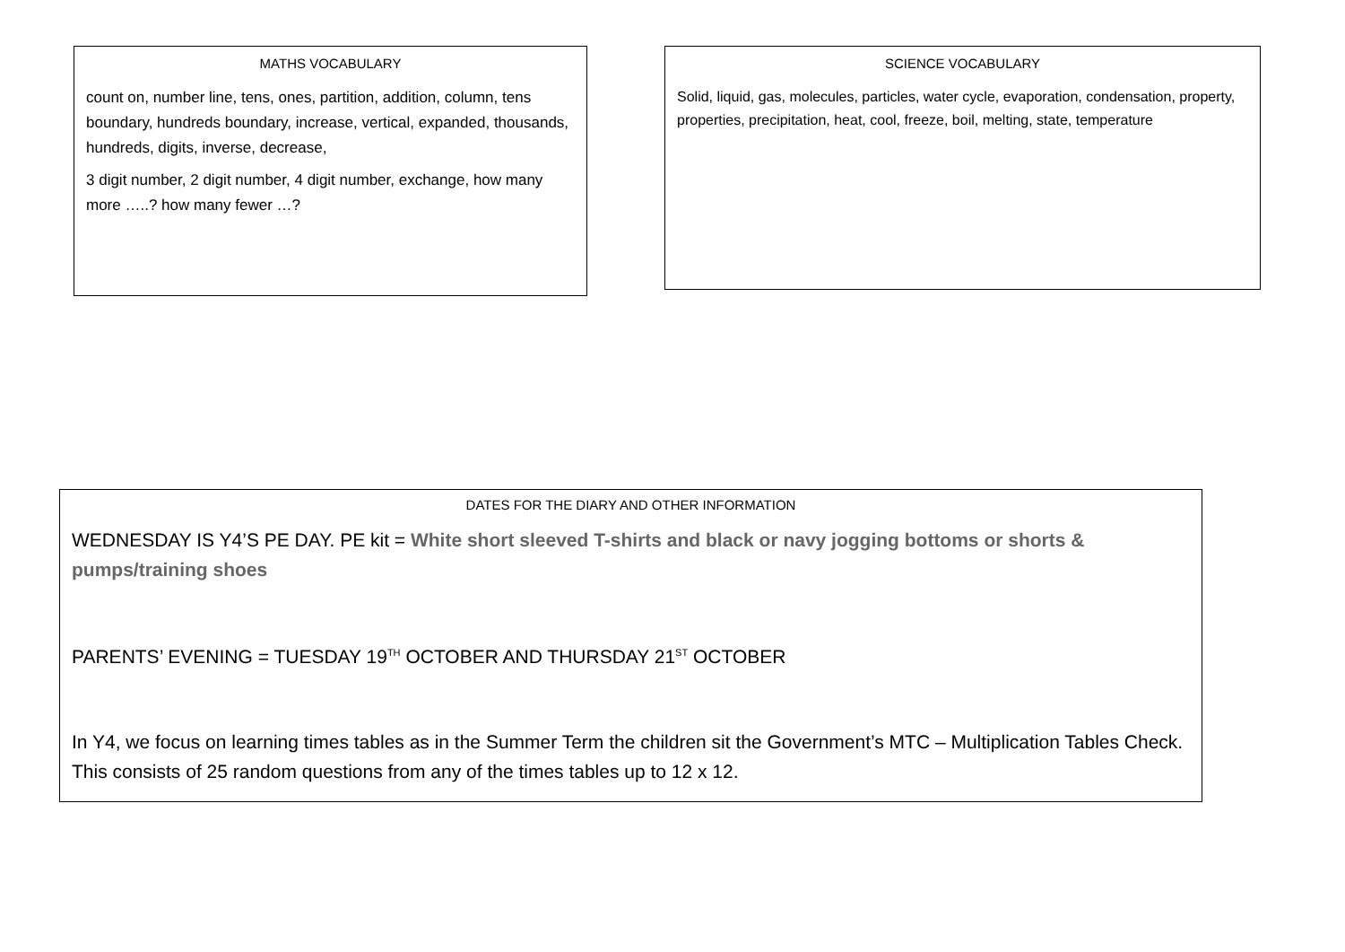MATHS VOCABULARY
count on, number line, tens, ones, partition, addition, column, tens boundary, hundreds boundary, increase, vertical, expanded, thousands, hundreds, digits, inverse, decrease,
3 digit number, 2 digit number, 4 digit number, exchange, how many more …..? how many fewer …?
SCIENCE VOCABULARY
Solid, liquid, gas, molecules, particles, water cycle, evaporation, condensation, property, properties, precipitation, heat, cool, freeze, boil, melting, state, temperature
DATES FOR THE DIARY AND OTHER INFORMATION
WEDNESDAY IS Y4’S PE DAY. PE kit = White short sleeved T-shirts and black or navy jogging bottoms or shorts & pumps/training shoes
PARENTS’ EVENING = TUESDAY 19<sup>TH</sup> OCTOBER AND THURSDAY 21<sup>ST</sup> OCTOBER
In Y4, we focus on learning times tables as in the Summer Term the children sit the Government’s MTC – Multiplication Tables Check. This consists of 25 random questions from any of the times tables up to 12 x 12.